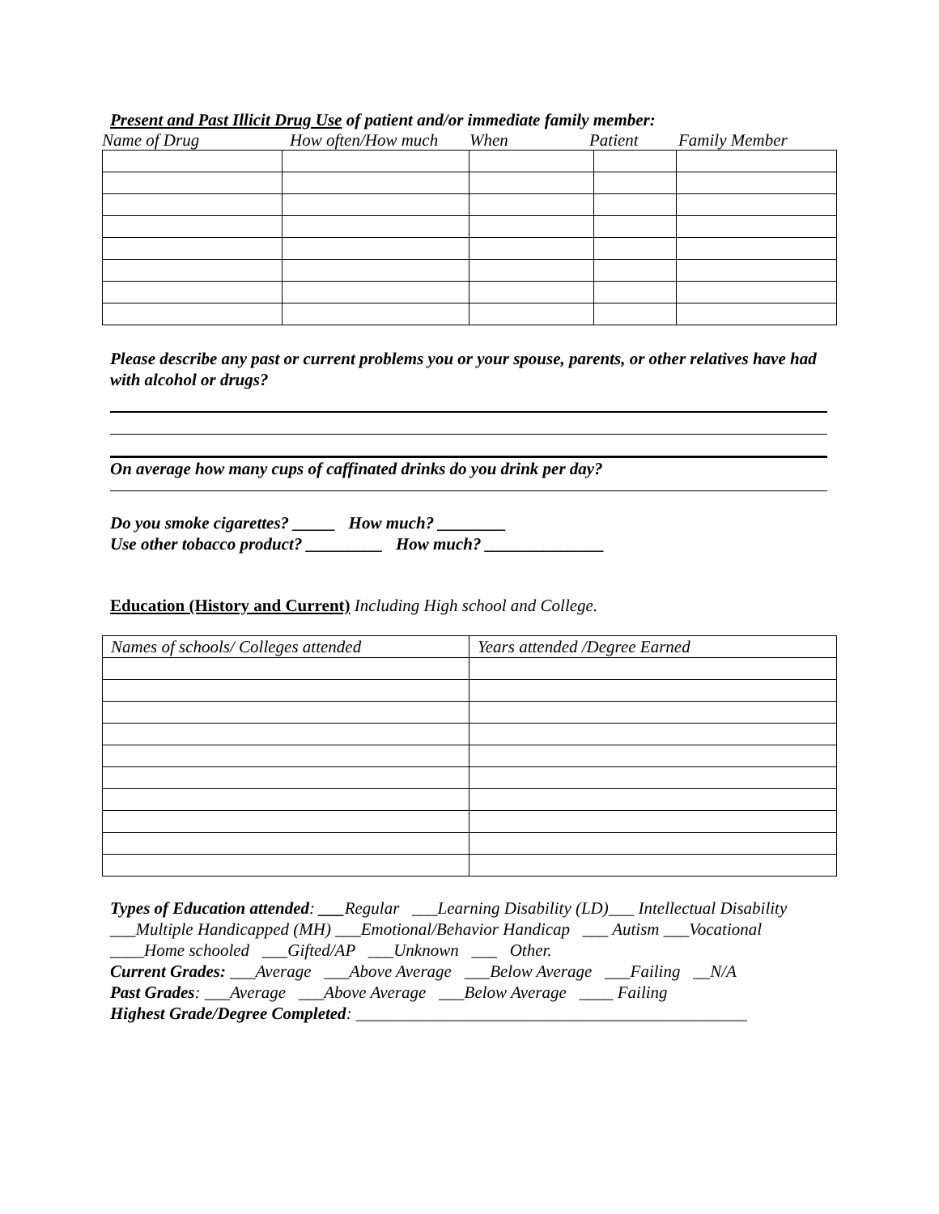Present and Past Illicit Drug Use of patient and/or immediate family member:
Name of Drug How often/How much When Patient Family Member
Please describe any past or current problems you or your spouse, parents, or other relatives have had with alcohol or drugs?
On average how many cups of caffinated drinks do you drink per day?
Do you smoke cigarettes? _____ How much? ________
Use other tobacco product? _________ How much? ______________
Education (History and Current) Including High school and College.
| Names of schools/ Colleges attended | Years attended /Degree Earned |
Types of Education attended: ___Regular ___Learning Disability (LD)___ Intellectual Disability ___Multiple Handicapped (MH) ___Emotional/Behavior Handicap ___ Autism ___Vocational ____Home schooled ___Gifted/AP ___Unknown ___ Other.
Current Grades: ___Average ___Above Average ___Below Average ___Failing __N/A
Past Grades: ___Average ___Above Average ___Below Average ____ Failing
Highest Grade/Degree Completed: ______________________________________________